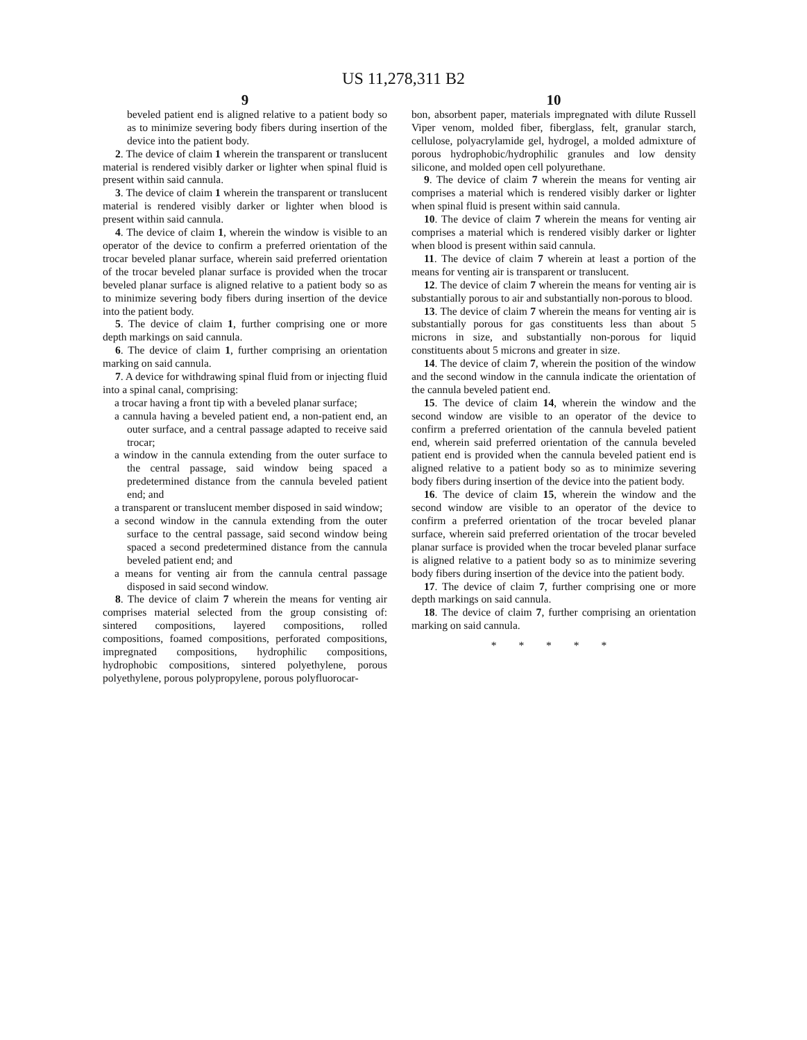US 11,278,311 B2
9
beveled patient end is aligned relative to a patient body so as to minimize severing body fibers during insertion of the device into the patient body.
2. The device of claim 1 wherein the transparent or translucent material is rendered visibly darker or lighter when spinal fluid is present within said cannula.
3. The device of claim 1 wherein the transparent or translucent material is rendered visibly darker or lighter when blood is present within said cannula.
4. The device of claim 1, wherein the window is visible to an operator of the device to confirm a preferred orientation of the trocar beveled planar surface, wherein said preferred orientation of the trocar beveled planar surface is provided when the trocar beveled planar surface is aligned relative to a patient body so as to minimize severing body fibers during insertion of the device into the patient body.
5. The device of claim 1, further comprising one or more depth markings on said cannula.
6. The device of claim 1, further comprising an orientation marking on said cannula.
7. A device for withdrawing spinal fluid from or injecting fluid into a spinal canal, comprising:
a trocar having a front tip with a beveled planar surface;
a cannula having a beveled patient end, a non-patient end, an outer surface, and a central passage adapted to receive said trocar;
a window in the cannula extending from the outer surface to the central passage, said window being spaced a predetermined distance from the cannula beveled patient end; and
a transparent or translucent member disposed in said window;
a second window in the cannula extending from the outer surface to the central passage, said second window being spaced a second predetermined distance from the cannula beveled patient end; and
a means for venting air from the cannula central passage disposed in said second window.
8. The device of claim 7 wherein the means for venting air comprises material selected from the group consisting of: sintered compositions, layered compositions, rolled compositions, foamed compositions, perforated compositions, impregnated compositions, hydrophilic compositions, hydrophobic compositions, sintered polyethylene, porous polyethylene, porous polypropylene, porous polyfluorocar-
10
bon, absorbent paper, materials impregnated with dilute Russell Viper venom, molded fiber, fiberglass, felt, granular starch, cellulose, polyacrylamide gel, hydrogel, a molded admixture of porous hydrophobic/hydrophilic granules and low density silicone, and molded open cell polyurethane.
9. The device of claim 7 wherein the means for venting air comprises a material which is rendered visibly darker or lighter when spinal fluid is present within said cannula.
10. The device of claim 7 wherein the means for venting air comprises a material which is rendered visibly darker or lighter when blood is present within said cannula.
11. The device of claim 7 wherein at least a portion of the means for venting air is transparent or translucent.
12. The device of claim 7 wherein the means for venting air is substantially porous to air and substantially non-porous to blood.
13. The device of claim 7 wherein the means for venting air is substantially porous for gas constituents less than about 5 microns in size, and substantially non-porous for liquid constituents about 5 microns and greater in size.
14. The device of claim 7, wherein the position of the window and the second window in the cannula indicate the orientation of the cannula beveled patient end.
15. The device of claim 14, wherein the window and the second window are visible to an operator of the device to confirm a preferred orientation of the cannula beveled patient end, wherein said preferred orientation of the cannula beveled patient end is provided when the cannula beveled patient end is aligned relative to a patient body so as to minimize severing body fibers during insertion of the device into the patient body.
16. The device of claim 15, wherein the window and the second window are visible to an operator of the device to confirm a preferred orientation of the trocar beveled planar surface, wherein said preferred orientation of the trocar beveled planar surface is provided when the trocar beveled planar surface is aligned relative to a patient body so as to minimize severing body fibers during insertion of the device into the patient body.
17. The device of claim 7, further comprising one or more depth markings on said cannula.
18. The device of claim 7, further comprising an orientation marking on said cannula.
* * * * *